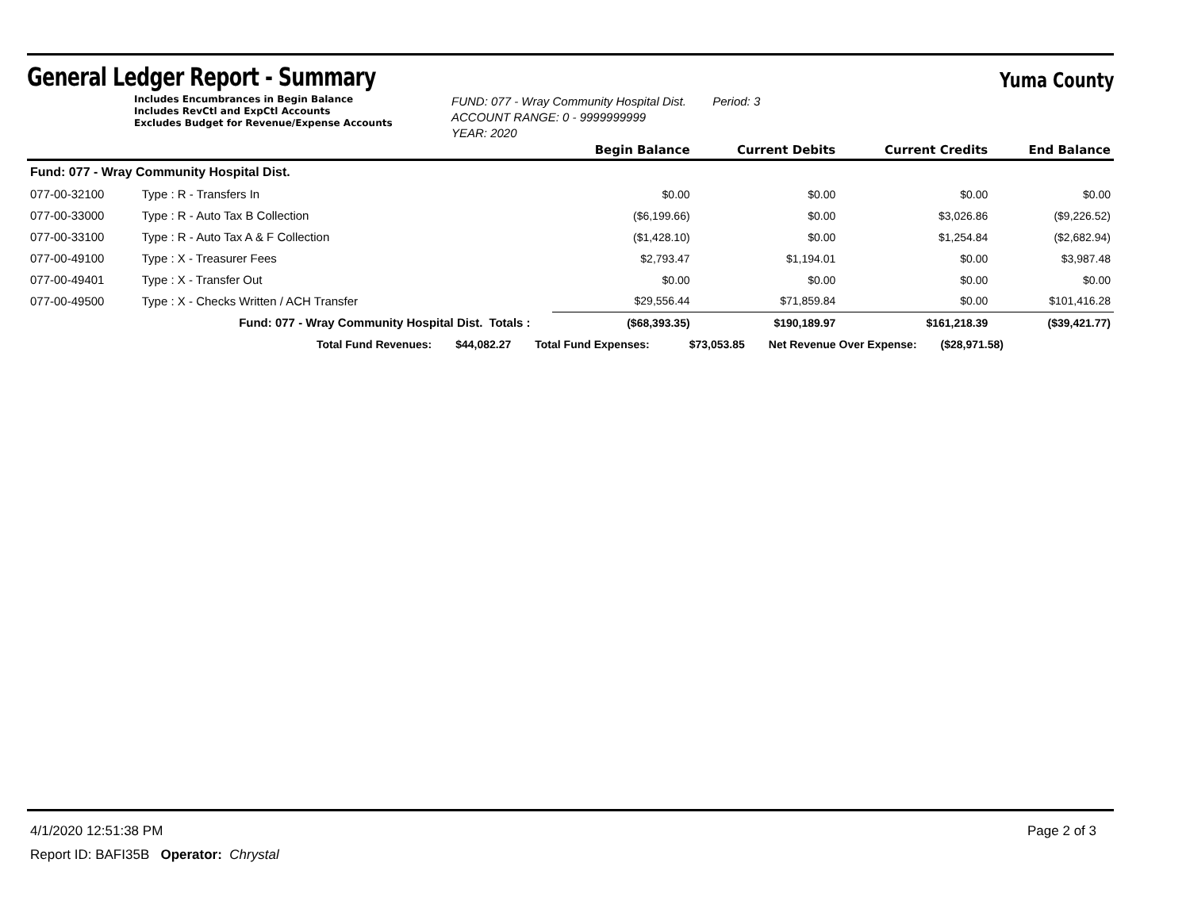General Ledger Report - Summary
Yuma County
Includes Encumbrances in Begin Balance
Includes RevCtl and ExpCtl Accounts
Excludes Budget for Revenue/Expense Accounts
FUND: 077 - Wray Community Hospital Dist. Period: 3
ACCOUNT RANGE: 0 - 9999999999
YEAR: 2020
| | | | Begin Balance | Current Debits | Current Credits | End Balance |
| --- | --- | --- | --- | --- | --- | --- |
| Fund: 077 - Wray Community Hospital Dist. | | | | | | |
| 077-00-32100 | Type : R - Transfers In | | $0.00 | $0.00 | $0.00 | $0.00 |
| 077-00-33000 | Type : R - Auto Tax B Collection | | ($6,199.66) | $0.00 | $3,026.86 | ($9,226.52) |
| 077-00-33100 | Type : R - Auto Tax A & F Collection | | ($1,428.10) | $0.00 | $1,254.84 | ($2,682.94) |
| 077-00-49100 | Type : X - Treasurer Fees | | $2,793.47 | $1,194.01 | $0.00 | $3,987.48 |
| 077-00-49401 | Type : X - Transfer Out | | $0.00 | $0.00 | $0.00 | $0.00 |
| 077-00-49500 | Type : X - Checks Written / ACH Transfer | | $29,556.44 | $71,859.84 | $0.00 | $101,416.28 |
| | Fund: 077 - Wray Community Hospital Dist. | Totals : | ($68,393.35) | $190,189.97 | $161,218.39 | ($39,421.77) |
Total Fund Revenues: $44,082.27 Total Fund Expenses: $73,053.85 Net Revenue Over Expense: ($28,971.58)
4/1/2020 12:51:38 PM Page 2 of 3
Report ID: BAFI35B Operator: Chrystal